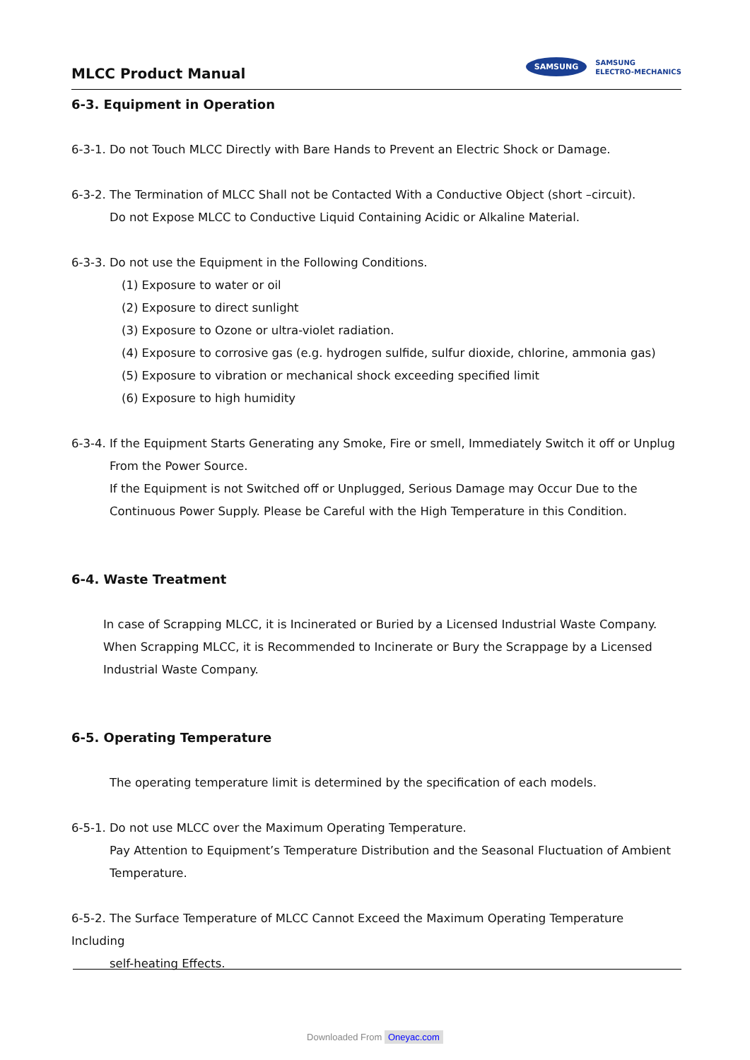MLCC Product Manual
SAMSUNG
SAMSUNG
ELECTRO-MECHANICS
6-3. Equipment in Operation
6-3-1. Do not Touch MLCC Directly with Bare Hands to Prevent an Electric Shock or Damage.
6-3-2. The Termination of MLCC Shall not be Contacted With a Conductive Object (short –circuit).
Do not Expose MLCC to Conductive Liquid Containing Acidic or Alkaline Material.
6-3-3. Do not use the Equipment in the Following Conditions.
(1) Exposure to water or oil
(2) Exposure to direct sunlight
(3) Exposure to Ozone or ultra-violet radiation.
(4) Exposure to corrosive gas (e.g. hydrogen sulfide, sulfur dioxide, chlorine, ammonia gas)
(5) Exposure to vibration or mechanical shock exceeding specified limit
(6) Exposure to high humidity
6-3-4. If the Equipment Starts Generating any Smoke, Fire or smell, Immediately Switch it off or Unplug
From the Power Source.
If the Equipment is not Switched off or Unplugged, Serious Damage may Occur Due to the
Continuous Power Supply. Please be Careful with the High Temperature in this Condition.
6-4. Waste Treatment
In case of Scrapping MLCC, it is Incinerated or Buried by a Licensed Industrial Waste Company.
When Scrapping MLCC, it is Recommended to Incinerate or Bury the Scrappage by a Licensed
Industrial Waste Company.
6-5. Operating Temperature
The operating temperature limit is determined by the specification of each models.
6-5-1. Do not use MLCC over the Maximum Operating Temperature.
Pay Attention to Equipment’s Temperature Distribution and the Seasonal Fluctuation of Ambient
Temperature.
6-5-2. The Surface Temperature of MLCC Cannot Exceed the Maximum Operating Temperature Including
self-heating Effects.
Downloaded From Oneyac.com